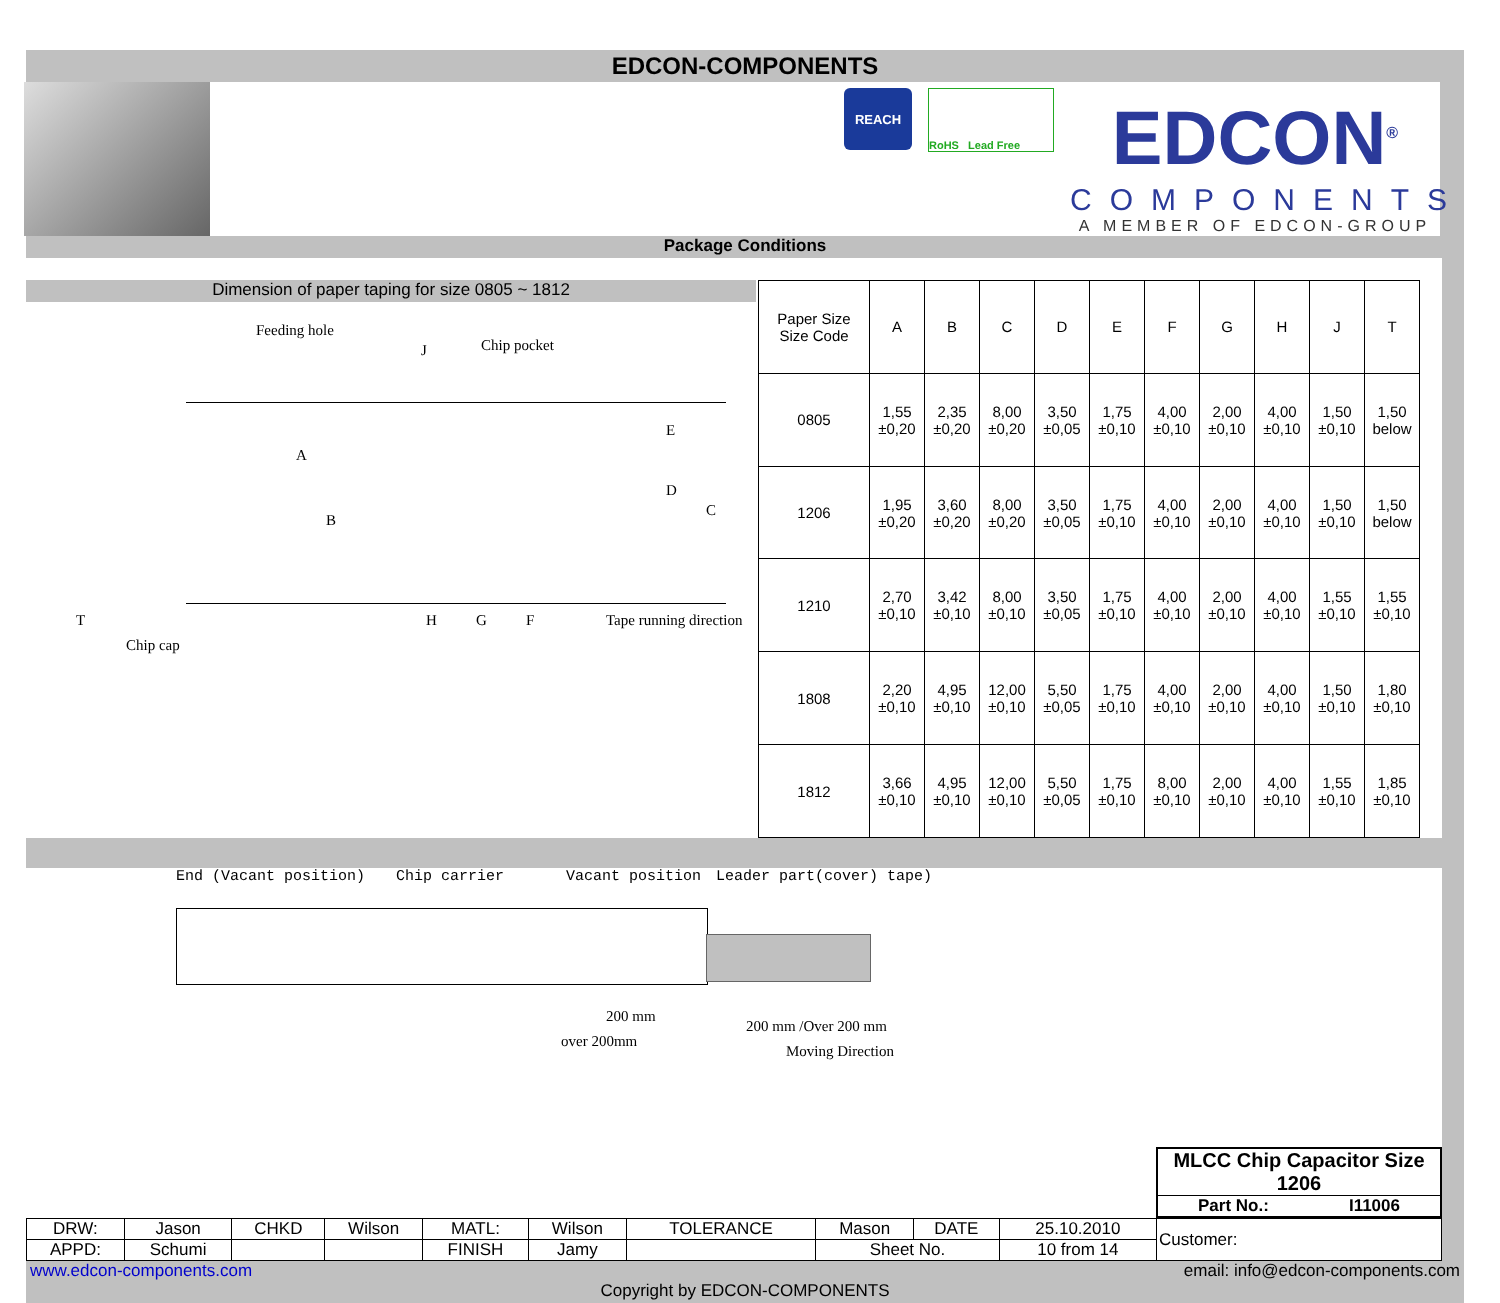EDCON-COMPONENTS
REACH
RoHS Lead Free
EDCON<sup>®</sup>
COMPONENTS
A MEMBER OF EDCON-GROUP
Package Conditions
Dimension of paper taping for size 0805 ~ 1812
Feeding hole
J Chip pocket
A
B
E
D
C
H G F Tape running direction T
Chip cap
| Paper Size Size Code | A | B | C | D | E | F | G | H | J | T |
| --- | --- | --- | --- | --- | --- | --- | --- | --- | --- | --- |
| 0805 | 1,55 ±0,20 | 2,35 ±0,20 | 8,00 ±0,20 | 3,50 ±0,05 | 1,75 ±0,10 | 4,00 ±0,10 | 2,00 ±0,10 | 4,00 ±0,10 | 1,50 ±0,10 | 1,50 below |
| 1206 | 1,95 ±0,20 | 3,60 ±0,20 | 8,00 ±0,20 | 3,50 ±0,05 | 1,75 ±0,10 | 4,00 ±0,10 | 2,00 ±0,10 | 4,00 ±0,10 | 1,50 ±0,10 | 1,50 below |
| 1210 | 2,70 ±0,10 | 3,42 ±0,10 | 8,00 ±0,10 | 3,50 ±0,05 | 1,75 ±0,10 | 4,00 ±0,10 | 2,00 ±0,10 | 4,00 ±0,10 | 1,55 ±0,10 | 1,55 ±0,10 |
| 1808 | 2,20 ±0,10 | 4,95 ±0,10 | 12,00 ±0,10 | 5,50 ±0,05 | 1,75 ±0,10 | 4,00 ±0,10 | 2,00 ±0,10 | 4,00 ±0,10 | 1,50 ±0,10 | 1,80 ±0,10 |
| 1812 | 3,66 ±0,10 | 4,95 ±0,10 | 12,00 ±0,10 | 5,50 ±0,05 | 1,75 ±0,10 | 8,00 ±0,10 | 2,00 ±0,10 | 4,00 ±0,10 | 1,55 ±0,10 | 1,85 ±0,10 |
End (Vacant position) Chip carrier Vacant position Leader part(cover) tape)
200 mm
over 200mm
200 mm /Over 200 mm
Moving Direction
MLCC Chip Capacitor Size 1206
Part No.: I11006
| DRW: | Jason | CHKD | Wilson | MATL: | Wilson | TOLERANCE | Mason | DATE | 25.10.2010 | Customer: |
| APPD: | Schumi | | | FINISH | Jamy | | Sheet No. | | 10 from 14 | |
www.edcon-components.com email: info@edcon-components.com
Copyright by EDCON-COMPONENTS